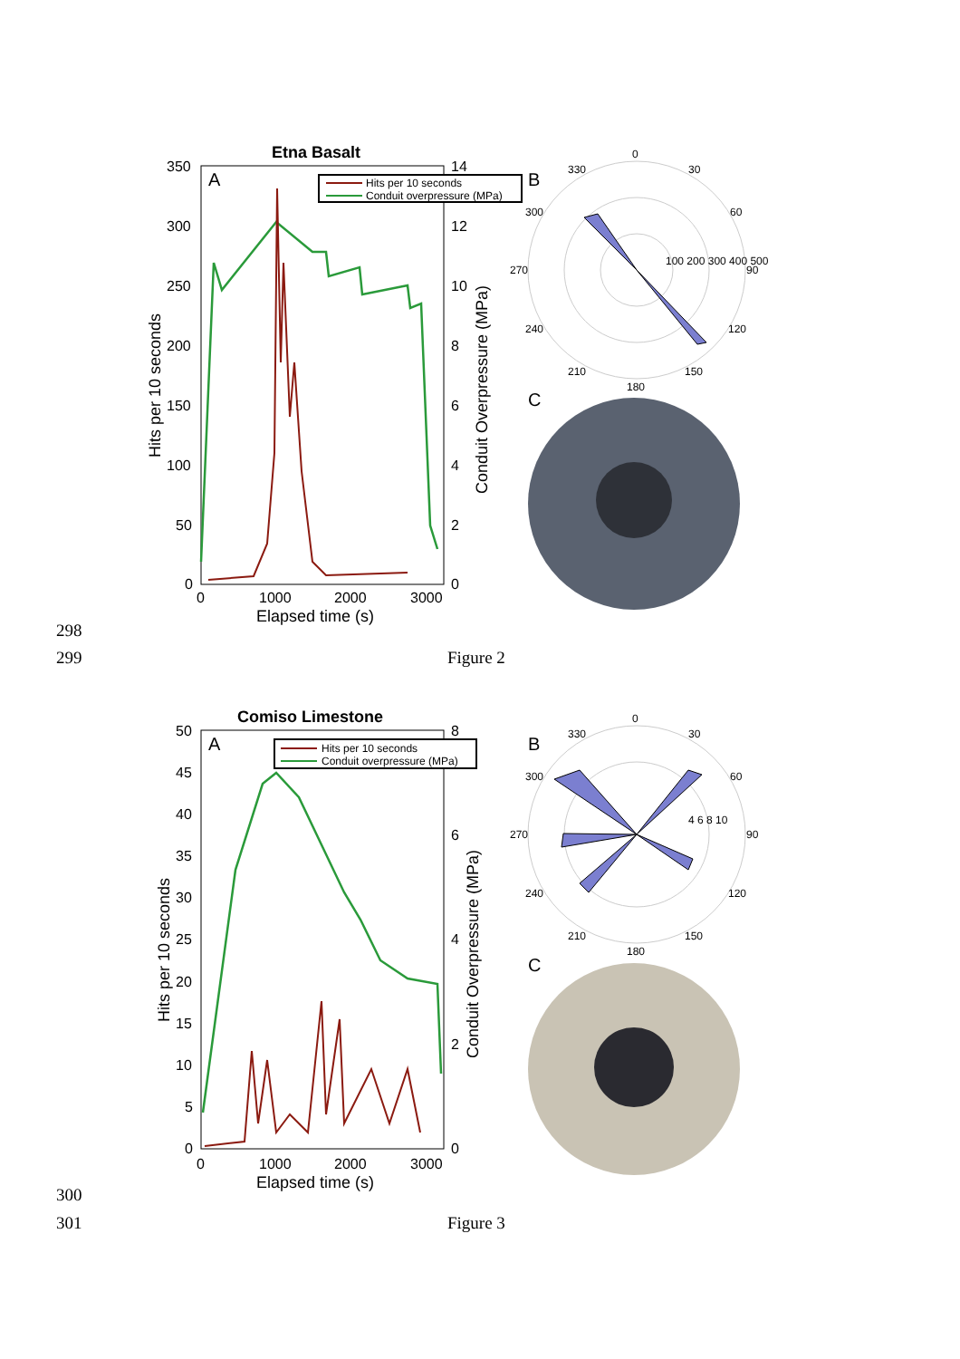Etna Basalt
A
Hits per 10 seconds
Conduit overpressure (MPa)
350
300
250
200
150
100
50
0
14
12
10
8
6
4
2
0
0
1000
2000
3000
Elapsed time (s)
Hits per 10 seconds
Conduit Overpressure (MPa)
B
0
30
60
90
120
150
180
210
240
270
300
330
100 200 300 400 500
C
298
299 Figure 2
Comiso Limestone
A
Hits per 10 seconds
Conduit overpressure (MPa)
50
45
40
35
30
25
20
15
10
5
0
8
6
4
2
0
0
1000
2000
3000
Elapsed time (s)
Hits per 10 seconds
Conduit Overpressure (MPa)
B
0
30
60
90
120
150
180
210
240
270
300
330
4 6 8 10
C
300
301 Figure 3